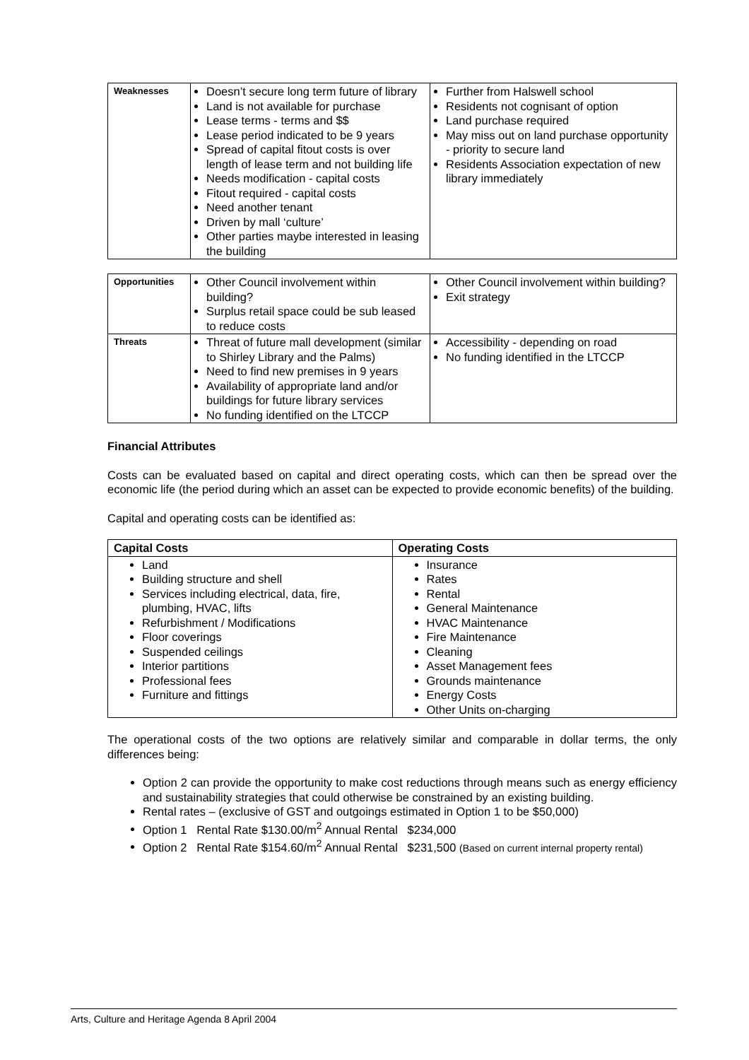| Weaknesses | Doesn’t secure long term future of library Land is not available for purchase Lease terms - terms and $$ Lease period indicated to be 9 years Spread of capital fitout costs is over length of lease term and not building life Needs modification - capital costs Fitout required - capital costs Need another tenant Driven by mall ‘culture’ Other parties maybe interested in leasing the building | Further from Halswell school Residents not cognisant of option Land purchase required May miss out on land purchase opportunity - priority to secure land Residents Association expectation of new library immediately |
| Opportunities | Other Council involvement within building? Surplus retail space could be sub leased to reduce costs | Other Council involvement within building? Exit strategy |
| Threats | Threat of future mall development (similar to Shirley Library and the Palms) Need to find new premises in 9 years Availability of appropriate land and/or buildings for future library services No funding identified on the LTCCP | Accessibility - depending on road No funding identified in the LTCCP |
Financial Attributes
Costs can be evaluated based on capital and direct operating costs, which can then be spread over the economic life (the period during which an asset can be expected to provide economic benefits) of the building.
Capital and operating costs can be identified as:
| Capital Costs | Operating Costs |
| --- | --- |
| Land Building structure and shell Services including electrical, data, fire, plumbing, HVAC, lifts Refurbishment / Modifications Floor coverings Suspended ceilings Interior partitions Professional fees Furniture and fittings | Insurance Rates Rental General Maintenance HVAC Maintenance Fire Maintenance Cleaning Asset Management fees Grounds maintenance Energy Costs Other Units on-charging |
The operational costs of the two options are relatively similar and comparable in dollar terms, the only differences being:
Option 2 can provide the opportunity to make cost reductions through means such as energy efficiency and sustainability strategies that could otherwise be constrained by an existing building.
Rental rates – (exclusive of GST and outgoings estimated in Option 1 to be $50,000)
Option 1 Rental Rate $130.00/m<sup>2</sup> Annual Rental $234,000
Option 2 Rental Rate $154.60/m<sup>2</sup> Annual Rental $231,500 (Based on current internal property rental)
Arts, Culture and Heritage Agenda 8 April 2004